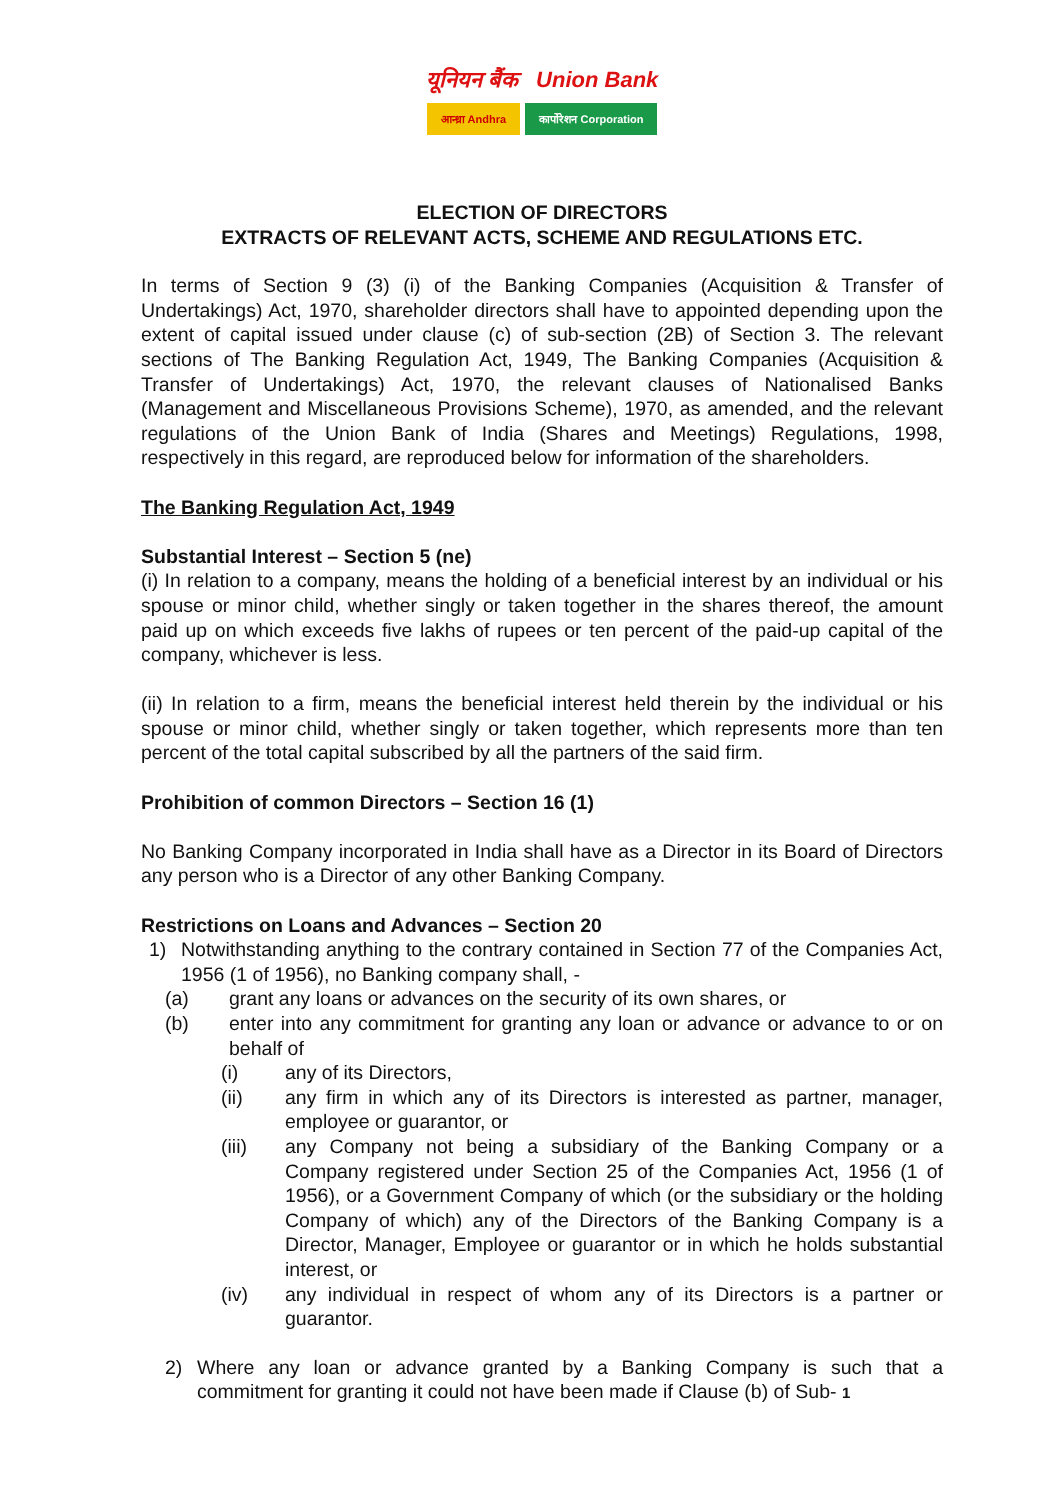यूनियन बैंक Union Bank
आन्ध्रा Andhra कार्पोरेशन Corporation
ELECTION OF DIRECTORS
EXTRACTS OF RELEVANT ACTS, SCHEME AND REGULATIONS ETC.
In terms of Section 9 (3) (i) of the Banking Companies (Acquisition & Transfer of Undertakings) Act, 1970, shareholder directors shall have to appointed depending upon the extent of capital issued under clause (c) of sub-section (2B) of Section 3. The relevant sections of The Banking Regulation Act, 1949, The Banking Companies (Acquisition & Transfer of Undertakings) Act, 1970, the relevant clauses of Nationalised Banks (Management and Miscellaneous Provisions Scheme), 1970, as amended, and the relevant regulations of the Union Bank of India (Shares and Meetings) Regulations, 1998, respectively in this regard, are reproduced below for information of the shareholders.
The Banking Regulation Act, 1949
Substantial Interest – Section 5 (ne)
(i) In relation to a company, means the holding of a beneficial interest by an individual or his spouse or minor child, whether singly or taken together in the shares thereof, the amount paid up on which exceeds five lakhs of rupees or ten percent of the paid-up capital of the company, whichever is less.
(ii) In relation to a firm, means the beneficial interest held therein by the individual or his spouse or minor child, whether singly or taken together, which represents more than ten percent of the total capital subscribed by all the partners of the said firm.
Prohibition of common Directors – Section 16 (1)
No Banking Company incorporated in India shall have as a Director in its Board of Directors any person who is a Director of any other Banking Company.
Restrictions on Loans and Advances – Section 20
1) Notwithstanding anything to the contrary contained in Section 77 of the Companies Act, 1956 (1 of 1956), no Banking company shall, -
(a) grant any loans or advances on the security of its own shares, or
(b) enter into any commitment for granting any loan or advance or advance to or on behalf of
(i) any of its Directors,
(ii) any firm in which any of its Directors is interested as partner, manager, employee or guarantor, or
(iii) any Company not being a subsidiary of the Banking Company or a Company registered under Section 25 of the Companies Act, 1956 (1 of 1956), or a Government Company of which (or the subsidiary or the holding Company of which) any of the Directors of the Banking Company is a Director, Manager, Employee or guarantor or in which he holds substantial interest, or
(iv) any individual in respect of whom any of its Directors is a partner or guarantor.
2) Where any loan or advance granted by a Banking Company is such that a commitment for granting it could not have been made if Clause (b) of Sub- 1